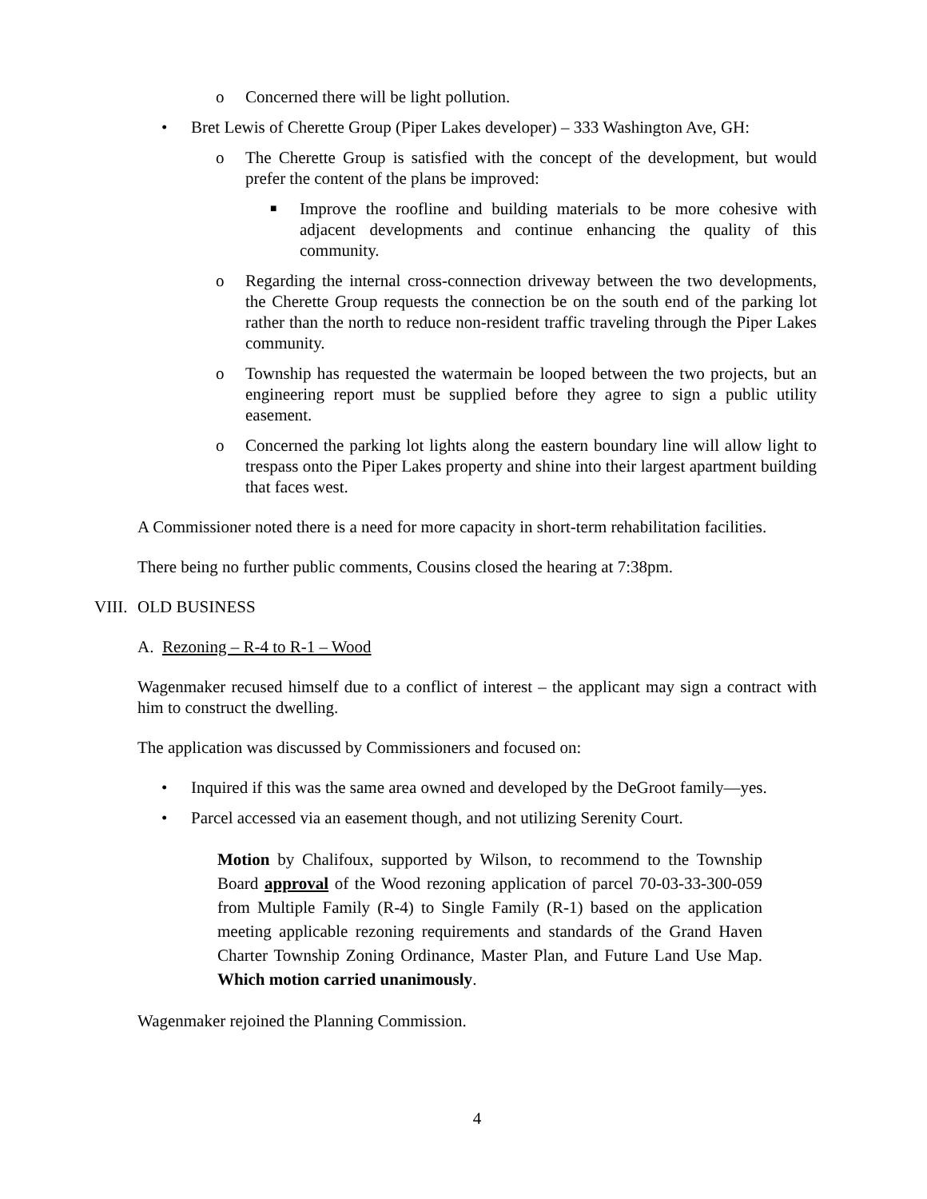o Concerned there will be light pollution.
• Bret Lewis of Cherette Group (Piper Lakes developer) – 333 Washington Ave, GH:
o The Cherette Group is satisfied with the concept of the development, but would prefer the content of the plans be improved:
■ Improve the roofline and building materials to be more cohesive with adjacent developments and continue enhancing the quality of this community.
o Regarding the internal cross-connection driveway between the two developments, the Cherette Group requests the connection be on the south end of the parking lot rather than the north to reduce non-resident traffic traveling through the Piper Lakes community.
o Township has requested the watermain be looped between the two projects, but an engineering report must be supplied before they agree to sign a public utility easement.
o Concerned the parking lot lights along the eastern boundary line will allow light to trespass onto the Piper Lakes property and shine into their largest apartment building that faces west.
A Commissioner noted there is a need for more capacity in short-term rehabilitation facilities.
There being no further public comments, Cousins closed the hearing at 7:38pm.
VIII. OLD BUSINESS
A. Rezoning – R-4 to R-1 – Wood
Wagenmaker recused himself due to a conflict of interest – the applicant may sign a contract with him to construct the dwelling.
The application was discussed by Commissioners and focused on:
• Inquired if this was the same area owned and developed by the DeGroot family—yes.
• Parcel accessed via an easement though, and not utilizing Serenity Court.
Motion by Chalifoux, supported by Wilson, to recommend to the Township Board approval of the Wood rezoning application of parcel 70-03-33-300-059 from Multiple Family (R-4) to Single Family (R-1) based on the application meeting applicable rezoning requirements and standards of the Grand Haven Charter Township Zoning Ordinance, Master Plan, and Future Land Use Map. Which motion carried unanimously.
Wagenmaker rejoined the Planning Commission.
4